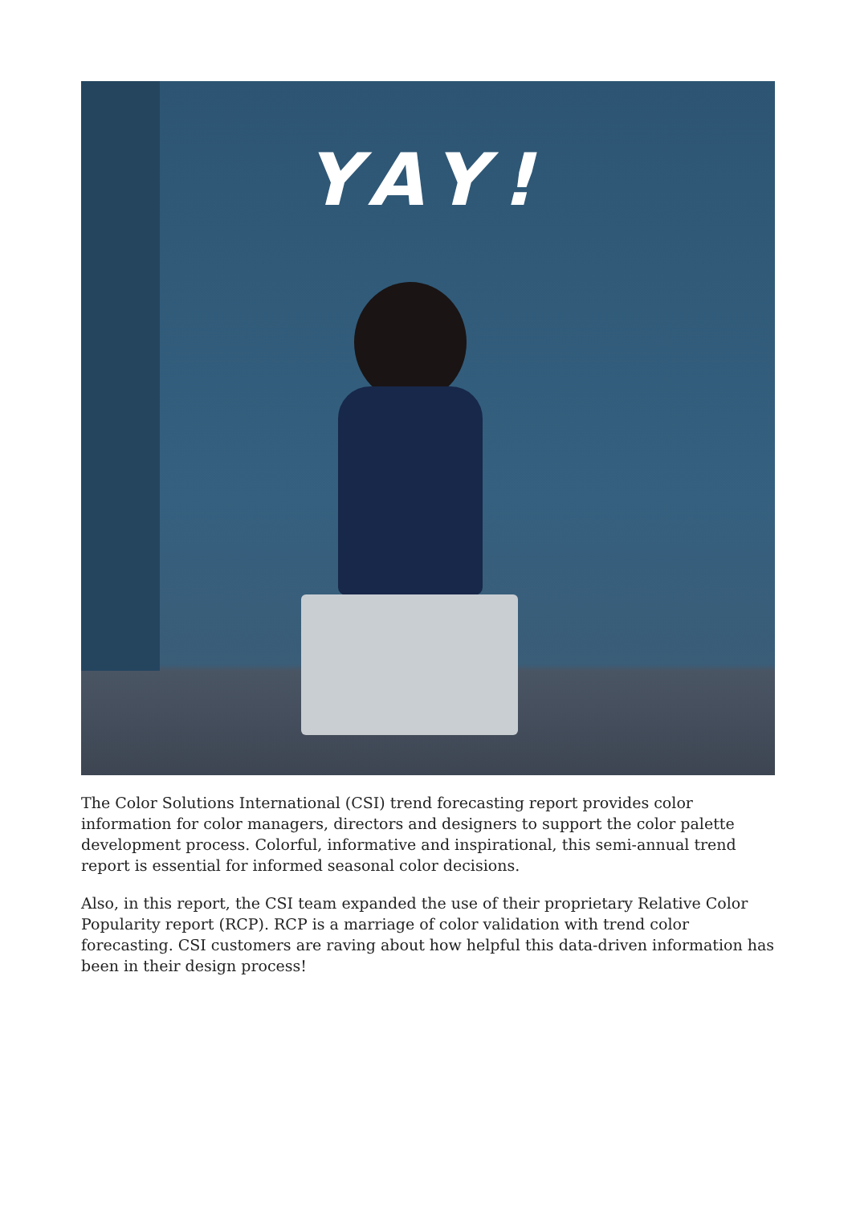YAY!
The Color Solutions International (CSI) trend forecasting report provides color information for color managers, directors and designers to support the color palette development process. Colorful, informative and inspirational, this semi-annual trend report is essential for informed seasonal color decisions.
Also, in this report, the CSI team expanded the use of their proprietary Relative Color Popularity report (RCP). RCP is a marriage of color validation with trend color forecasting. CSI customers are raving about how helpful this data-driven information has been in their design process!